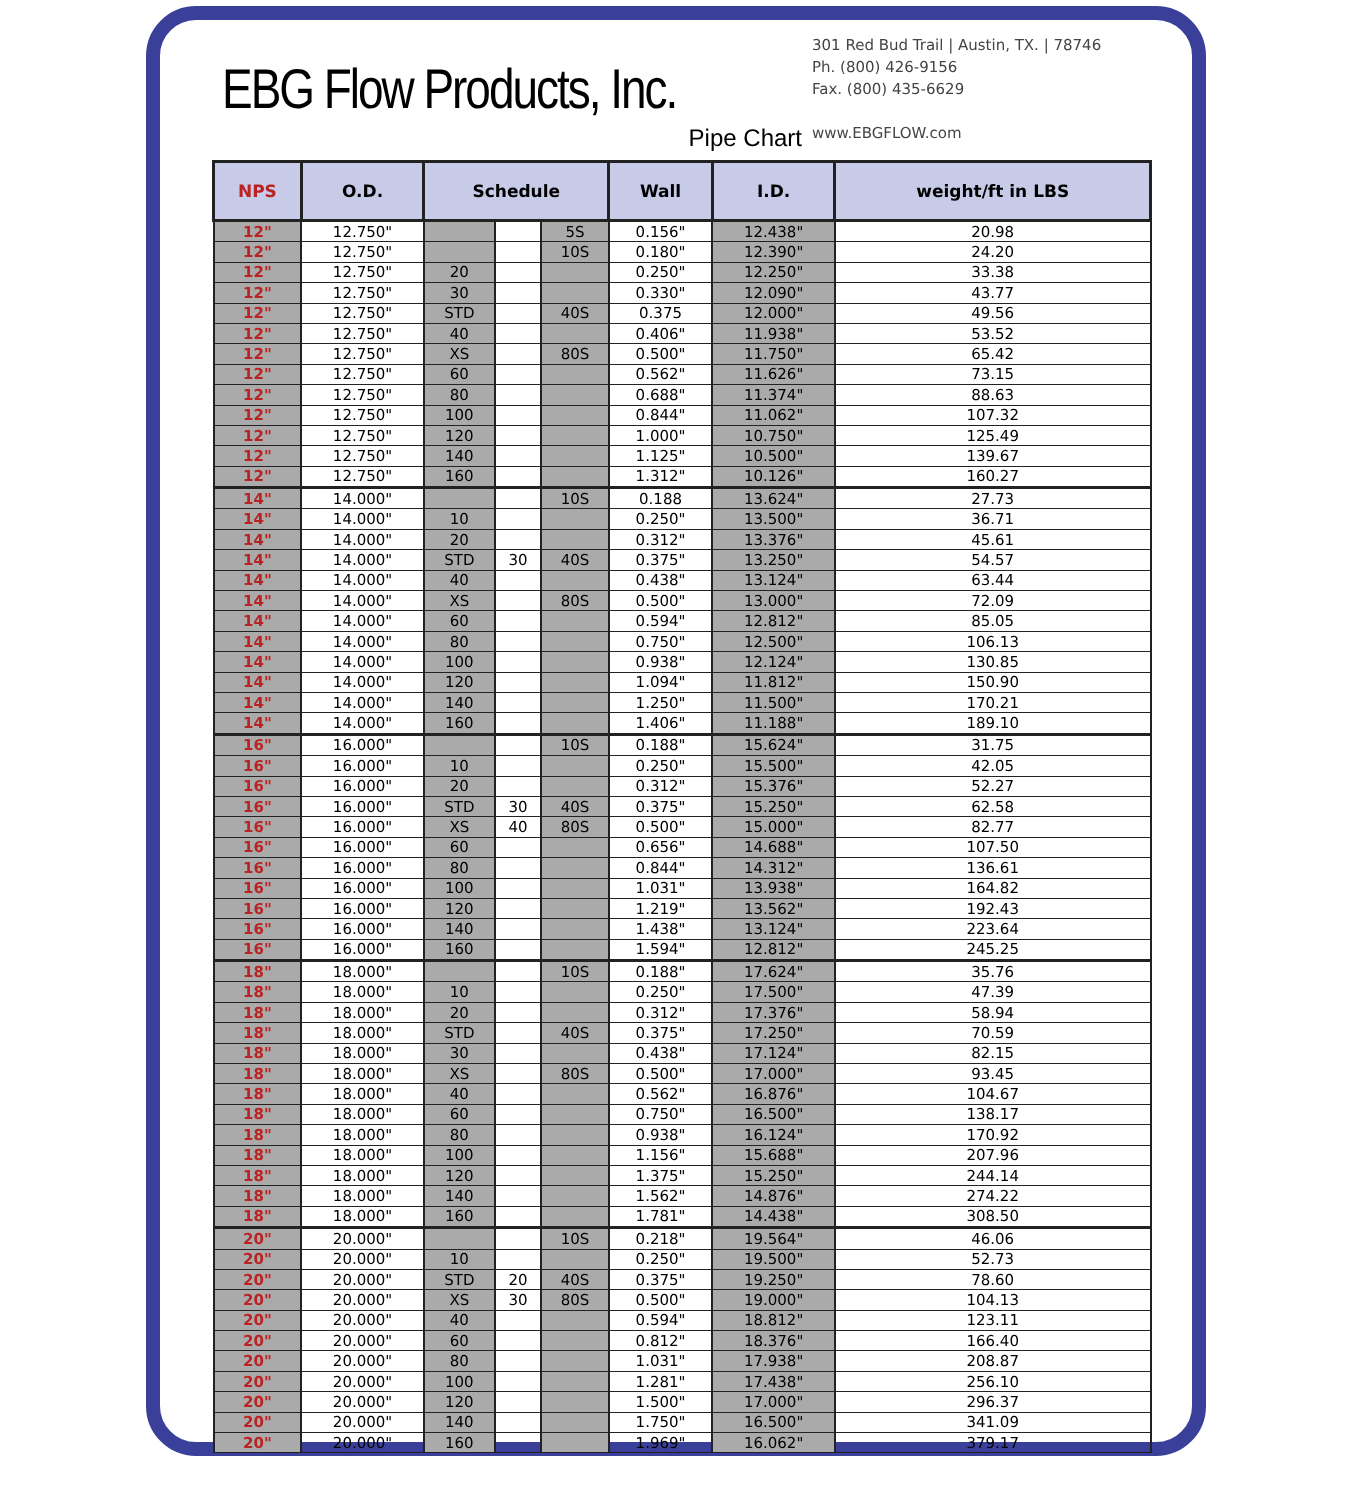EBG Flow Products, Inc.
Pipe Chart
301 Red Bud Trail | Austin, TX. | 78746
Ph. (800) 426-9156
Fax. (800) 435-6629
www.EBGFLOW.com
| NPS | O.D. | Schedule | | | Wall | I.D. | weight/ft in LBS |
| --- | --- | --- | --- | --- | --- | --- | --- |
| 12" | 12.750" | | | 5S | 0.156" | 12.438" | 20.98 |
| 12" | 12.750" | | | 10S | 0.180" | 12.390" | 24.20 |
| 12" | 12.750" | 20 | | | 0.250" | 12.250" | 33.38 |
| 12" | 12.750" | 30 | | | 0.330" | 12.090" | 43.77 |
| 12" | 12.750" | STD | | 40S | 0.375 | 12.000" | 49.56 |
| 12" | 12.750" | 40 | | | 0.406" | 11.938" | 53.52 |
| 12" | 12.750" | XS | | 80S | 0.500" | 11.750" | 65.42 |
| 12" | 12.750" | 60 | | | 0.562" | 11.626" | 73.15 |
| 12" | 12.750" | 80 | | | 0.688" | 11.374" | 88.63 |
| 12" | 12.750" | 100 | | | 0.844" | 11.062" | 107.32 |
| 12" | 12.750" | 120 | | | 1.000" | 10.750" | 125.49 |
| 12" | 12.750" | 140 | | | 1.125" | 10.500" | 139.67 |
| 12" | 12.750" | 160 | | | 1.312" | 10.126" | 160.27 |
| 14" | 14.000" | | | 10S | 0.188 | 13.624" | 27.73 |
| 14" | 14.000" | 10 | | | 0.250" | 13.500" | 36.71 |
| 14" | 14.000" | 20 | | | 0.312" | 13.376" | 45.61 |
| 14" | 14.000" | STD | 30 | 40S | 0.375" | 13.250" | 54.57 |
| 14" | 14.000" | 40 | | | 0.438" | 13.124" | 63.44 |
| 14" | 14.000" | XS | | 80S | 0.500" | 13.000" | 72.09 |
| 14" | 14.000" | 60 | | | 0.594" | 12.812" | 85.05 |
| 14" | 14.000" | 80 | | | 0.750" | 12.500" | 106.13 |
| 14" | 14.000" | 100 | | | 0.938" | 12.124" | 130.85 |
| 14" | 14.000" | 120 | | | 1.094" | 11.812" | 150.90 |
| 14" | 14.000" | 140 | | | 1.250" | 11.500" | 170.21 |
| 14" | 14.000" | 160 | | | 1.406" | 11.188" | 189.10 |
| 16" | 16.000" | | | 10S | 0.188" | 15.624" | 31.75 |
| 16" | 16.000" | 10 | | | 0.250" | 15.500" | 42.05 |
| 16" | 16.000" | 20 | | | 0.312" | 15.376" | 52.27 |
| 16" | 16.000" | STD | 30 | 40S | 0.375" | 15.250" | 62.58 |
| 16" | 16.000" | XS | 40 | 80S | 0.500" | 15.000" | 82.77 |
| 16" | 16.000" | 60 | | | 0.656" | 14.688" | 107.50 |
| 16" | 16.000" | 80 | | | 0.844" | 14.312" | 136.61 |
| 16" | 16.000" | 100 | | | 1.031" | 13.938" | 164.82 |
| 16" | 16.000" | 120 | | | 1.219" | 13.562" | 192.43 |
| 16" | 16.000" | 140 | | | 1.438" | 13.124" | 223.64 |
| 16" | 16.000" | 160 | | | 1.594" | 12.812" | 245.25 |
| 18" | 18.000" | | | 10S | 0.188" | 17.624" | 35.76 |
| 18" | 18.000" | 10 | | | 0.250" | 17.500" | 47.39 |
| 18" | 18.000" | 20 | | | 0.312" | 17.376" | 58.94 |
| 18" | 18.000" | STD | | 40S | 0.375" | 17.250" | 70.59 |
| 18" | 18.000" | 30 | | | 0.438" | 17.124" | 82.15 |
| 18" | 18.000" | XS | | 80S | 0.500" | 17.000" | 93.45 |
| 18" | 18.000" | 40 | | | 0.562" | 16.876" | 104.67 |
| 18" | 18.000" | 60 | | | 0.750" | 16.500" | 138.17 |
| 18" | 18.000" | 80 | | | 0.938" | 16.124" | 170.92 |
| 18" | 18.000" | 100 | | | 1.156" | 15.688" | 207.96 |
| 18" | 18.000" | 120 | | | 1.375" | 15.250" | 244.14 |
| 18" | 18.000" | 140 | | | 1.562" | 14.876" | 274.22 |
| 18" | 18.000" | 160 | | | 1.781" | 14.438" | 308.50 |
| 20" | 20.000" | | | 10S | 0.218" | 19.564" | 46.06 |
| 20" | 20.000" | 10 | | | 0.250" | 19.500" | 52.73 |
| 20" | 20.000" | STD | 20 | 40S | 0.375" | 19.250" | 78.60 |
| 20" | 20.000" | XS | 30 | 80S | 0.500" | 19.000" | 104.13 |
| 20" | 20.000" | 40 | | | 0.594" | 18.812" | 123.11 |
| 20" | 20.000" | 60 | | | 0.812" | 18.376" | 166.40 |
| 20" | 20.000" | 80 | | | 1.031" | 17.938" | 208.87 |
| 20" | 20.000" | 100 | | | 1.281" | 17.438" | 256.10 |
| 20" | 20.000" | 120 | | | 1.500" | 17.000" | 296.37 |
| 20" | 20.000" | 140 | | | 1.750" | 16.500" | 341.09 |
| 20" | 20.000" | 160 | | | 1.969" | 16.062" | 379.17 |